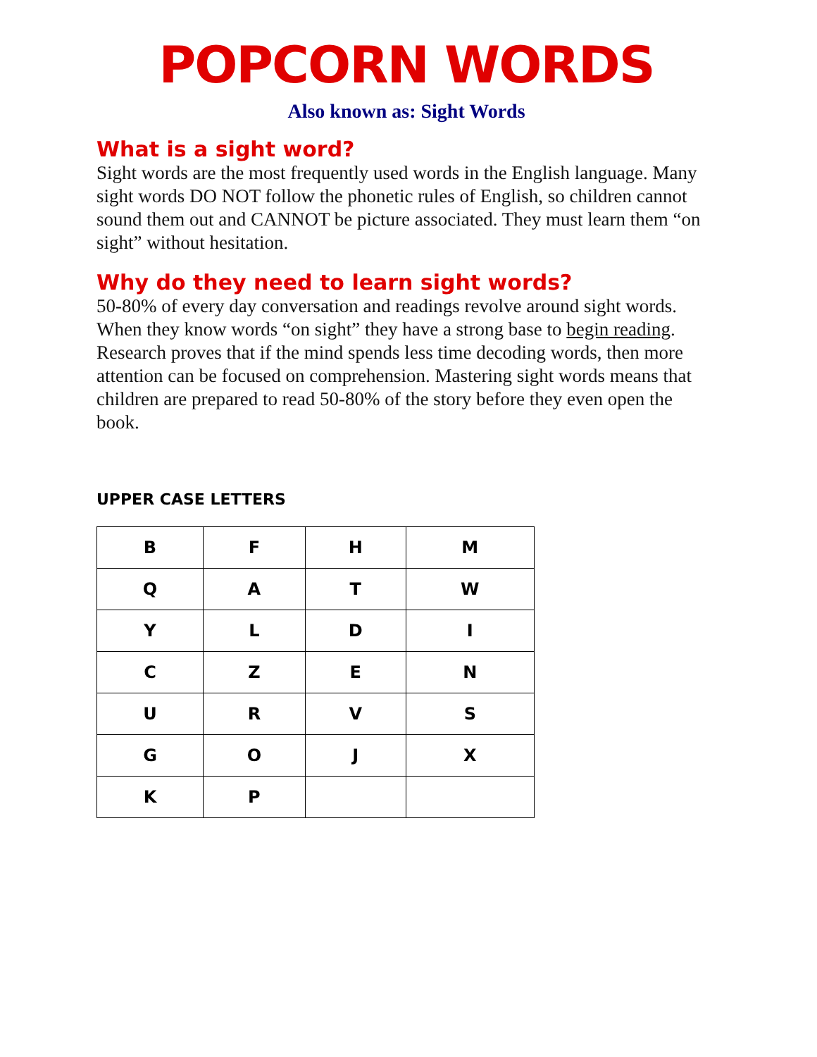POPCORN WORDS
Also known as: Sight Words
What is a sight word?
Sight words are the most frequently used words in the English language. Many sight words DO NOT follow the phonetic rules of English, so children cannot sound them out and CANNOT be picture associated. They must learn them “on sight” without hesitation.
Why do they need to learn sight words?
50-80% of every day conversation and readings revolve around sight words. When they know words “on sight” they have a strong base to begin reading. Research proves that if the mind spends less time decoding words, then more attention can be focused on comprehension. Mastering sight words means that children are prepared to read 50-80% of the story before they even open the book.
UPPER CASE LETTERS
| B | F | H | M |
| Q | A | T | W |
| Y | L | D | I |
| C | Z | E | N |
| U | R | V | S |
| G | O | J | X |
| K | P | | |